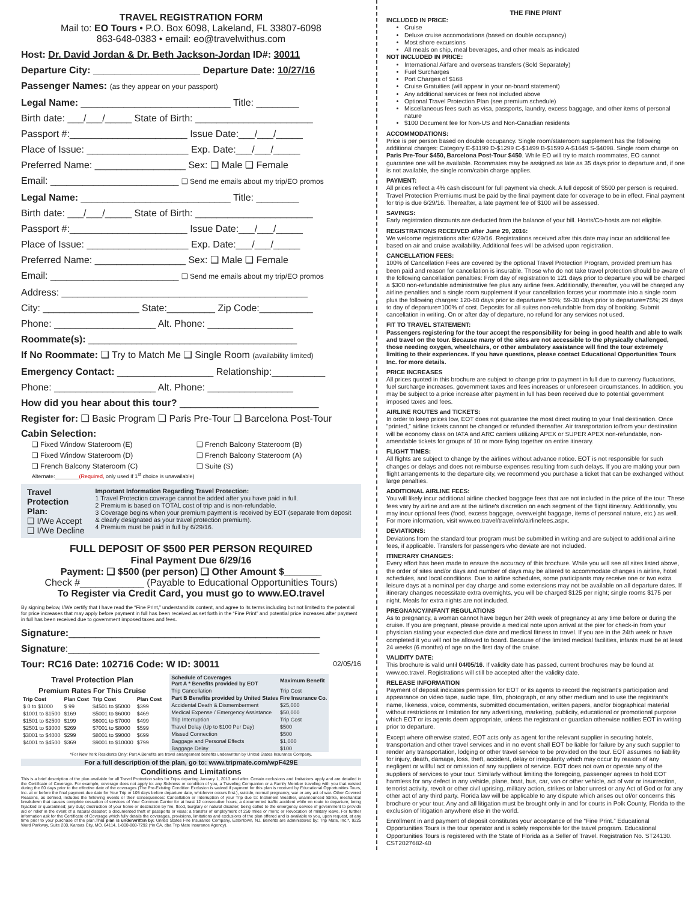TRAVEL REGISTRATION FORM
Mail to: EO Tours • P.O. Box 6098, Lakeland, FL 33807-6098
863-648-0383 • email: eo@travelwithus.com
Host: Dr. David Jordan & Dr. Beth Jackson-Jordan ID#: 30011
Departure City: ____________________ Departure Date: 10/27/16
Passenger Names: (as they appear on your passport)
Legal Name: ____________________________ Title: ________
Birth date: ___/___/_____ State of Birth: ______________________
Passport #:______________________ Issue Date:___/___/_____
Place of Issue: ___________________ Exp. Date:___/___/_____
Preferred Name: _________________ Sex: ❑ Male ❑ Female
Email: ________________________ ❑ Send me emails about my trip/EO promos
Legal Name: ____________________________ Title: ________
Birth date: ___/___/_____ State of Birth: ______________________
Passport #:______________________ Issue Date:___/___/_____
Place of Issue: ___________________ Exp. Date:___/___/_____
Preferred Name: _________________ Sex: ❑ Male ❑ Female
Email: ________________________ ❑ Send me emails about my trip/EO promos
Address: ______________________________________________
City: __________________ State:_________ Zip Code:__________
Phone: ___________________ Alt. Phone: ________________
Roommate(s): _______________________________________
If No Roommate: ❑ Try to Match Me ❑ Single Room (availability limited)
Emergency Contact: __________________ Relationship:__________
Phone: ___________________ Alt. Phone: ________________
How did you hear about this tour? __________________________
Register for: ❑ Basic Program ❑ Paris Pre-Tour ❑ Barcelona Post-Tour
Cabin Selection:
❑ Fixed Window Stateroom (E) ❑ French Balcony Stateroom (B) ❑ Fixed Window Stateroom (D) ❑ French Balcony Stateroom (A) ❑ French Balcony Stateroom (C) ❑ Suite (S)
Alternate:________(Required, only used if 1<sup>st</sup> choice is unavailable)
Travel Protection Plan:
❑ I/We Accept
❑ I/We Decline
Important Information Regarding Travel Protection:
1 Travel Protection coverage cannot be added after you have paid in full.
2 Premium is based on TOTAL cost of trip and is non-refundable.
3 Coverage begins when your premium payment is received by EOT (separate from deposit & clearly designated as your travel protection premium).
4 Premium must be paid in full by 6/29/16.
FULL DEPOSIT OF $500 PER PERSON REQUIRED
Final Payment Due 6/29/16
Payment: ❑ $500 (per person) ❑ Other Amount $_______
Check #____________ (Payable to Educational Opportunities Tours)
To Register via Credit Card, you must go to www.EO.travel
By signing below, I/We certify that I have read the “Fine Print,” understand its content, and agree to its terms including but not limited to the potential for price increases that may apply before payment in full has been received as set forth in the “Fine Print” and potential price increases after payment in full has been received due to government imposed taxes and fees.
Signature:_______________________________________________
Signature:_______________________________________________
Tour: RC16 Date: 102716 Code: W ID: 30011 02/05/16
Travel Protection Plan
Premium Rates For This Cruise
| Trip Cost | Plan Cost | Trip Cost | Plan Cost |
| --- | --- | --- | --- |
| $ 0 to $1000 | $ 99 | $4501 to $5000 | $399 |
| $1001 to $1500 | $169 | $5001 to $6000 | $469 |
| $1501 to $2500 | $199 | $6001 to $7000 | $499 |
| $2501 to $3000 | $269 | $7001 to $8000 | $599 |
| $3001 to $4000 | $299 | $8001 to $9000 | $699 |
| $4001 to $4500 | $369 | $9001 to $10000 | $799 |
| Schedule of Coverages Part A * Benefits provided by EOT | Maximum Benefit |
| --- | --- |
| Trip Cancellation | Trip Cost |
| Part B Benefits provided by United States Fire Insurance Co. | |
| Accidental Death & Dismemberment | $25,000 |
| Medical Expense / Emergency Assistance | $50,000 |
| Trip Interruption | Trip Cost |
| Travel Delay (Up to $100 Per Day) | $500 |
| Missed Connection | $500 |
| Baggage and Personal Effects | $1,000 |
| Baggage Delay | $100 |
*For New York Residents Only: Part A Benefits are travel arrangement benefits underwritten by United States Insurance Company.
For a full description of the plan, go to: www.tripmate.com/wpF429E
Conditions and Limitations
This is a brief description of the plan available for all Travel Protection sales for Trips departing January 1, 2013 and after. Certain exclusions and limitations apply and are detailed in the Certificate of Coverage. For example, coverage does not apply to: any Sickness or condition of you, a Traveling Companion or a Family Member traveling with you that existed during the 60 days prior to the effective date of the coverages (The Pre-Existing Condition Exclusion is waived if payment for this plan is received by Educational Opportunities Tours, Inc. at or before the final payment due date for Your Trip or 105 days before departure date, whichever occurs first.), suicide, normal pregnancy, war or any act of war. Other Covered Reasons, as defined, includes the following events or their consequences: Cancellation or Interruption of your Trip due to: Inclement Weather, unannounced Strike, mechanical breakdown that causes complete cessation of services of Your Common Carrier for at least 12 consecutive hours; a documented traffic accident while en route to departure; being hijacked or quarantined; jury duty; destruction of your home or destination by fire, flood, burglary or natural disaster; being called to the emergency service of government to provide aid or relief in the event of a natural disaster; a documented theft of passports or visas; a transfer of employment of 250 miles or more; or Revocation of military leave. For further information ask for the Certificate of Coverage which fully details the coverages, provisions, limitations and exclusions of the plan offered and is available to you, upon request, at any time prior to your purchase of the plan.This plan is underwritten by: United States Fire Insurance Company, Eatontown, NJ. Benefits are administered by: Trip Mate, Inc.*, 9225 Ward Parkway, Suite 200, Kansas City, MO, 64114, 1-800-888-7292 (*in CA, dba Trip Mate Insurance Agency).
THE FINE PRINT
INCLUDED IN PRICE:
Cruise
Deluxe cruise accomodations (based on double occupancy)
Most shore excursions
All meals on ship, meal beverages, and other meals as indicated
NOT INCLUDED IN PRICE:
International Airfare and overseas transfers (Sold Separately)
Fuel Surcharges
Port Charges of $168
Cruise Gratuities (will appear in your on-board statement)
Any additional services or fees not included above
Optional Travel Protection Plan (see premium schedule)
Miscellaneous fees such as visa, passports, laundry, excess baggage, and other items of personal nature
$100 Document fee for Non-US and Non-Canadian residents
ACCOMMODATIONS:
Price is per person based on double occupancy. Single room/stateroom supplement has the following additional charges: Category E-$1199 D-$1299 C-$1499 B-$1599 A-$1649 S-$4098. Single room charge on Paris Pre-Tour $450, Barcelona Post-Tour $450. While EO will try to match roommates, EO cannot guarantee one will be available. Roommates may be assigned as late as 35 days prior to departure and, if one is not available, the single room/cabin charge applies.
PAYMENT:
All prices reflect a 4% cash discount for full payment via check. A full deposit of $500 per person is required. Travel Protection Premiums must be paid by the final payment date for coverage to be in effect. Final payment for trip is due 6/29/16. Thereafter, a late payment fee of $100 will be assessed.
SAVINGS:
Early registration discounts are deducted from the balance of your bill. Hosts/Co-hosts are not eligible.
REGISTRATIONS RECEIVED after June 29, 2016:
We welcome registrations after 6/29/16. Registrations received after this date may incur an additional fee based on air and cruise availability. Additional fees will be advised upon registration.
CANCELLATION FEES:
100% of Cancellation Fees are covered by the optional Travel Protection Program, provided premium has been paid and reason for cancellation is insurable. Those who do not take travel protection should be aware of the following cancellation penalties: From day of registration to 121 days prior to departure you will be charged a $300 non-refundable administrative fee plus any airline fees. Additionally, thereafter, you will be charged any airline penalties and a single room supplement if your cancellation forces your roommate into a single room plus the following charges: 120-60 days prior to departure= 50%; 59-30 days prior to departure=75%; 29 days to day of departure=100% of cost. Deposits for all suites non-refundable from day of booking. Submit cancellation in writing. On or after day of departure, no refund for any services not used.
FIT TO TRAVEL STATEMENT:
Passengers registering for the tour accept the responsibility for being in good health and able to walk and travel on the tour. Because many of the sites are not accessible to the physically challenged, those needing oxygen, wheelchairs, or other ambulatory assistance will find the tour extremely limiting to their experiences. If you have questions, please contact Educational Opportunities Tours Inc. for more details.
PRICE INCREASES
All prices quoted in this brochure are subject to change prior to payment in full due to currency fluctuations, fuel surcharge increases, government taxes and fees increases or unforeseen circumstances. In addition, you may be subject to a price increase after payment in full has been received due to potential government imposed taxes and fees.
AIRLINE ROUTES and TICKETS:
In order to keep prices low, EOT does not guarantee the most direct routing to your final destination. Once “printed,” airline tickets cannot be changed or refunded thereafter. Air transportation to/from your destination will be economy class on IATA and ARC carriers utilizing APEX or SUPER APEX non-refundable, non-amendable tickets for groups of 10 or more flying together on entire itinerary.
FLIGHT TIMES:
All flights are subject to change by the airlines without advance notice. EOT is not responsible for such changes or delays and does not reimburse expenses resulting from such delays. If you are making your own flight arrangements to the departure city, we recommend you purchase a ticket that can be exchanged without large penalties.
ADDITIONAL AIRLINE FEES:
You will likely incur additional airline checked baggage fees that are not included in the price of the tour. These fees vary by airline and are at the airline's discretion on each segment of the flight itinerary. Additionally, you may incur optional fees (food, excess baggage, overweight baggage, items of personal nature, etc.) as well. For more information, visit www.eo.travel/travelinfo/airlinefees.aspx.
DEVIATIONS:
Deviations from the standard tour program must be submitted in writing and are subject to additional airline fees, if applicable. Transfers for passengers who deviate are not included.
ITINERARY CHANGES:
Every effort has been made to ensure the accuracy of this brochure. While you will see all sites listed above, the order of sites and/or days and number of days may be altered to accommodate changes in airline, hotel schedules, and local conditions. Due to airline schedules, some participants may receive one or two extra leisure days at a nominal per day charge and some extensions may not be available on all departure dates. If itinerary changes necessitate extra overnights, you will be charged $125 per night; single rooms $175 per night. Meals for extra nights are not included.
PREGNANCY/INFANT REGULATIONS
As to pregnancy, a woman cannot have begun her 24th week of pregnancy at any time before or during the cruise. If you are pregnant, please provide a medical note upon arrival at the pier for check-in from your physician stating your expected due date and medical fitness to travel. If you are in the 24th week or have completed it you will not be allowed to board. Because of the limited medical facilities, infants must be at least 24 weeks (6 months) of age on the first day of the cruise.
VALIDITY DATE:
This brochure is valid until 04/05/16. If validity date has passed, current brochures may be found at www.eo.travel. Registrations will still be accepted after the validity date.
RELEASE INFORMATION
Payment of deposit indicates permission for EOT or its agents to record the registrant's participation and appearance on video tape, audio tape, film, photograph, or any other medium and to use the registrant's name, likeness, voice, comments, submitted documentation, written papers, and/or biographical material without restrictions or limitation for any advertising, marketing, publicity, educational or promotional purpose which EOT or its agents deem appropriate, unless the registrant or guardian otherwise notifies EOT in writing prior to departure.
Except where otherwise stated, EOT acts only as agent for the relevant supplier in securing hotels, transportation and other travel services and in no event shall EOT be liable for failure by any such supplier to render any transportation, lodging or other travel service to be provided on the tour. EOT assumes no liability for injury, death, damage, loss, theft, accident, delay or irregularity which may occur by reason of any negligent or willful act or omission of any suppliers of service. EOT does not own or operate any of the suppliers of services to your tour. Similarly without limiting the foregoing, passenger agrees to hold EOT harmless for any defect in any vehicle, plane, boat, bus, car, van or other vehicle, act of war or insurrection, terrorist activity, revolt or other civil uprising, military action, strikes or labor unrest or any Act of God or for any other act of any third party. Florida law will be applicable to any dispute which arises out of/or concerns this brochure or your tour. Any and all litigation must be brought only in and for courts in Polk County, Florida to the exclusion of litigation anywhere else in the world.
Enrollment in and payment of deposit constitutes your acceptance of the “Fine Print.” Educational Opportunities Tours is the tour operator and is solely responsible for the travel program. Educational Opportunities Tours is registered with the State of Florida as a Seller of Travel. Registration No. ST24130. CST2027682-40